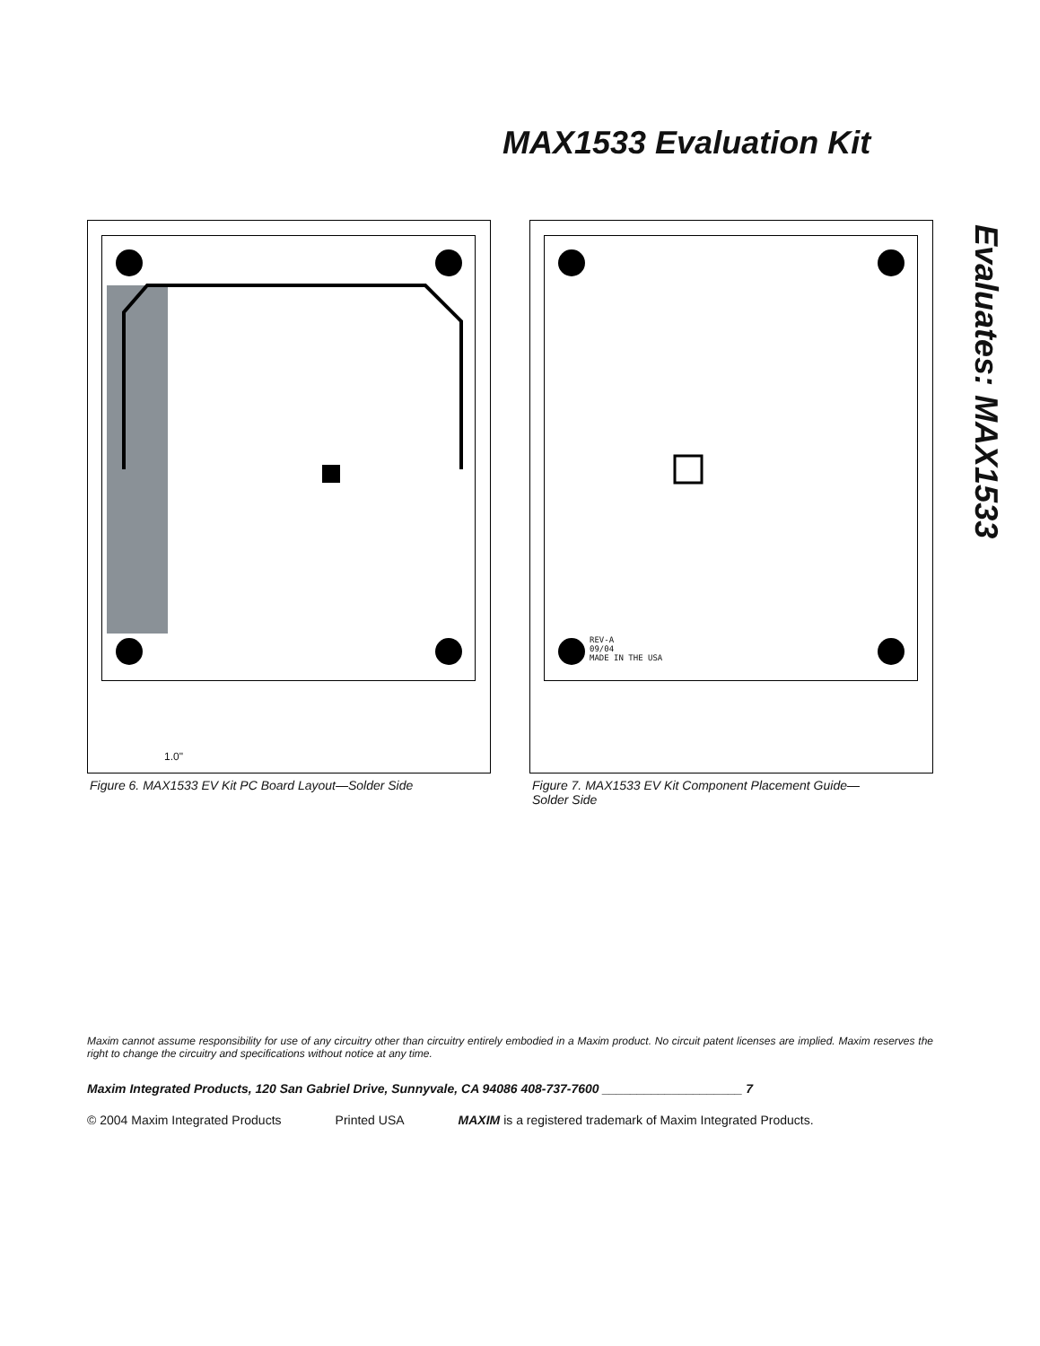MAX1533 Evaluation Kit
Evaluates: MAX1533
1.0"
Figure 6. MAX1533 EV Kit PC Board Layout—Solder Side
REV-A
09/04
MADE IN THE USA
Figure 7. MAX1533 EV Kit Component Placement Guide—
Solder Side
Maxim cannot assume responsibility for use of any circuitry other than circuitry entirely embodied in a Maxim product. No circuit patent licenses are implied. Maxim reserves the right to change the circuitry and specifications without notice at any time.
Maxim Integrated Products, 120 San Gabriel Drive, Sunnyvale, CA 94086 408-737-7600 ____________________ 7
© 2004 Maxim Integrated Products Printed USA MAXIM is a registered trademark of Maxim Integrated Products.